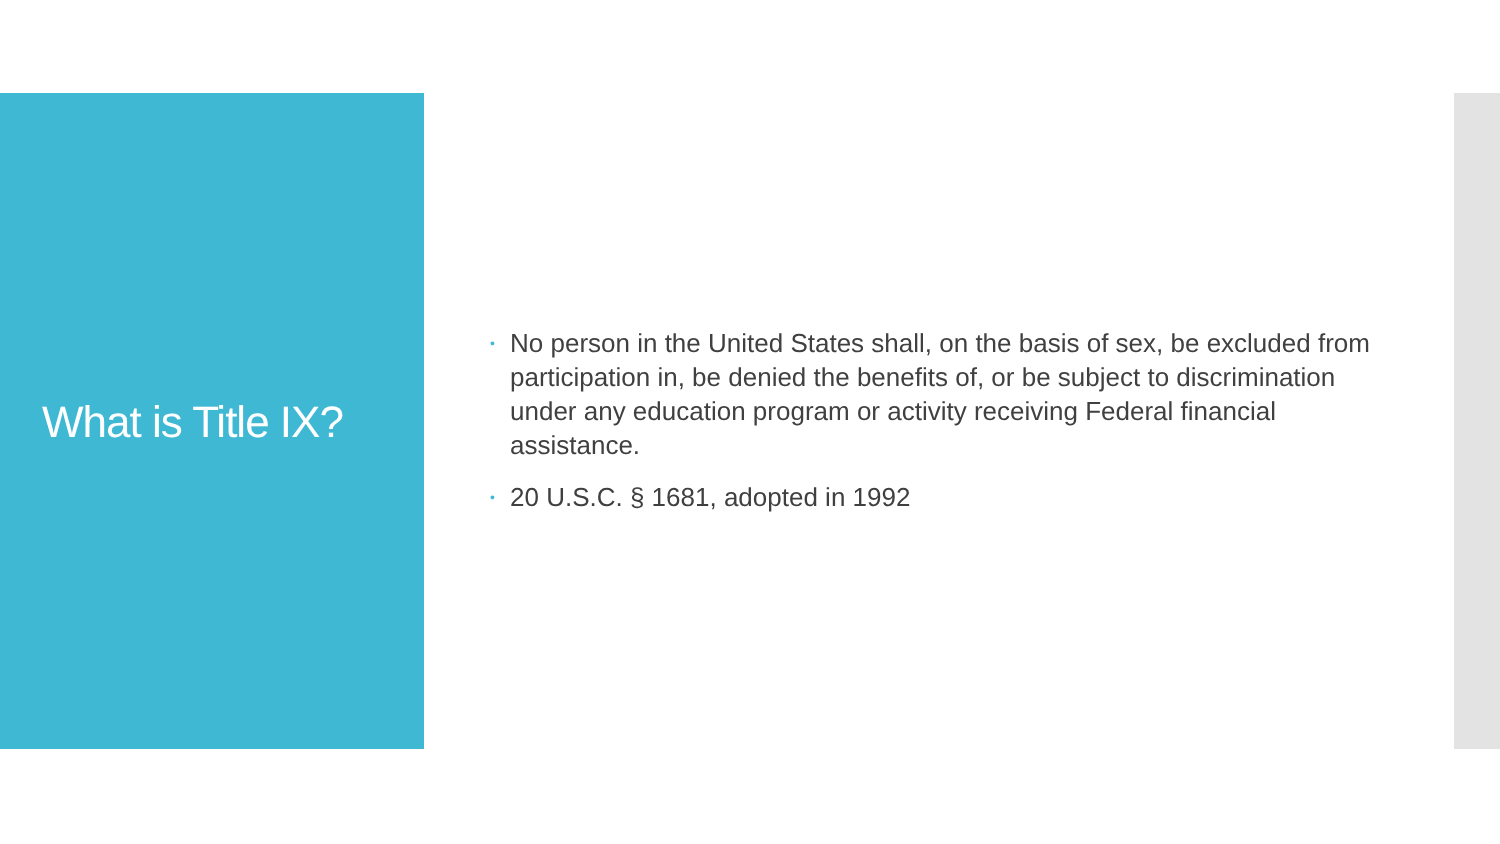What is Title IX?
• No person in the United States shall, on the basis of sex, be excluded from participation in, be denied the benefits of, or be subject to discrimination under any education program or activity receiving Federal financial assistance.
• 20 U.S.C. § 1681, adopted in 1992